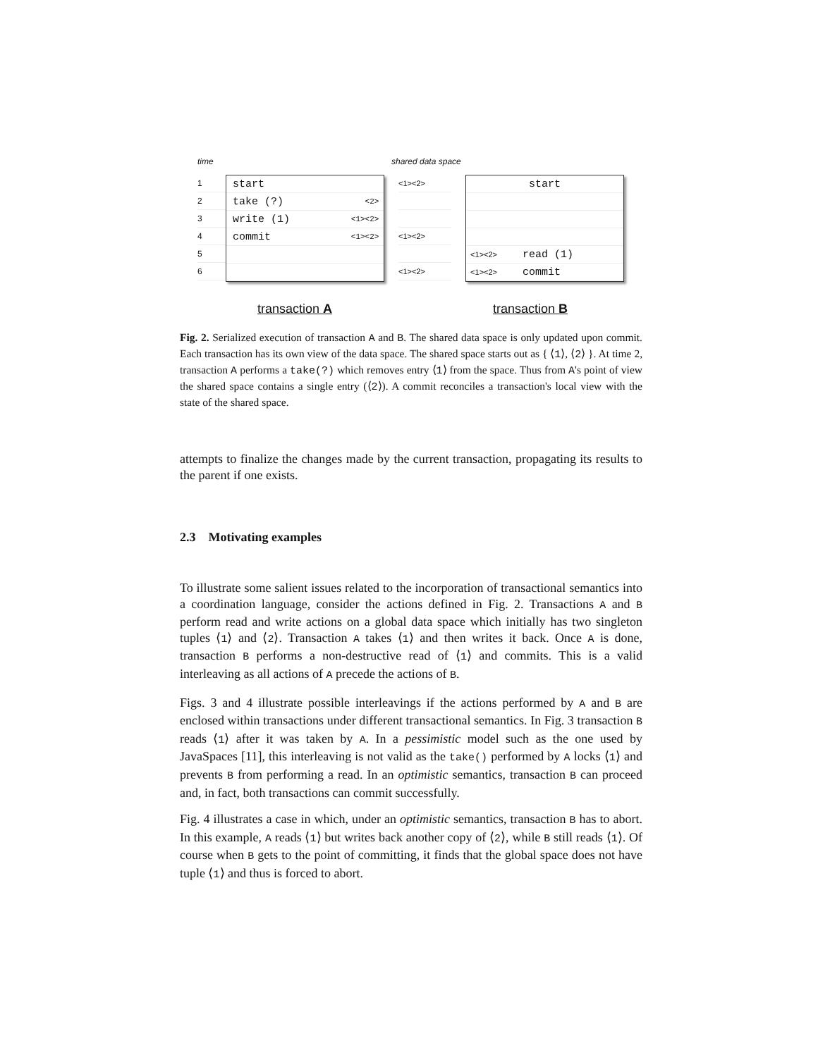time shared data space
1
2
3
4
5
6
start
take (?) <2>
write (1) <1><2>
commit <1><2>
<1><2>
<1><2>
<1><2>
start
<1><2> read (1)
<1><2> commit
transaction A transaction B
Fig. 2. Serialized execution of transaction A and B. The shared data space is only updated upon commit. Each transaction has its own view of the data space. The shared space starts out as { ⟨1⟩, ⟨2⟩ }. At time 2, transaction A performs a take(?) which removes entry ⟨1⟩ from the space. Thus from A's point of view the shared space contains a single entry (⟨2⟩). A commit reconciles a transaction's local view with the state of the shared space.
attempts to finalize the changes made by the current transaction, propagating its results to the parent if one exists.
2.3 Motivating examples
To illustrate some salient issues related to the incorporation of transactional semantics into a coordination language, consider the actions defined in Fig. 2. Transactions A and B perform read and write actions on a global data space which initially has two singleton tuples ⟨1⟩ and ⟨2⟩. Transaction A takes ⟨1⟩ and then writes it back. Once A is done, transaction B performs a non-destructive read of ⟨1⟩ and commits. This is a valid interleaving as all actions of A precede the actions of B.
Figs. 3 and 4 illustrate possible interleavings if the actions performed by A and B are enclosed within transactions under different transactional semantics. In Fig. 3 transaction B reads ⟨1⟩ after it was taken by A. In a pessimistic model such as the one used by JavaSpaces [11], this interleaving is not valid as the take() performed by A locks ⟨1⟩ and prevents B from performing a read. In an optimistic semantics, transaction B can proceed and, in fact, both transactions can commit successfully.
Fig. 4 illustrates a case in which, under an optimistic semantics, transaction B has to abort. In this example, A reads ⟨1⟩ but writes back another copy of ⟨2⟩, while B still reads ⟨1⟩. Of course when B gets to the point of committing, it finds that the global space does not have tuple ⟨1⟩ and thus is forced to abort.